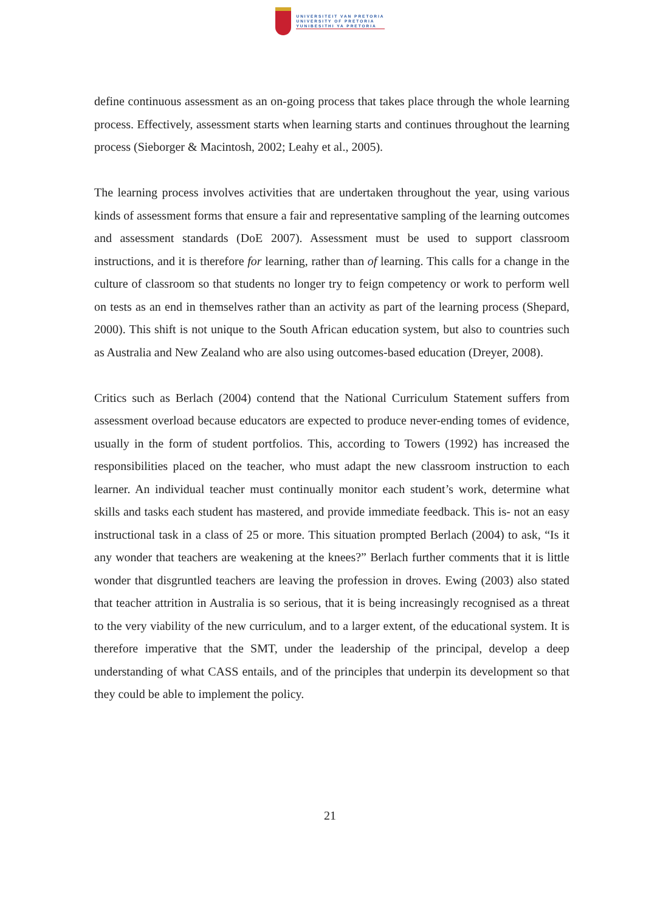UNIVERSITEIT VAN PRETORIA
UNIVERSITY OF PRETORIA
YUNIBESITHI YA PRETORIA
define continuous assessment as an on-going process that takes place through the whole learning process. Effectively, assessment starts when learning starts and continues throughout the learning process (Sieborger & Macintosh, 2002; Leahy et al., 2005).
The learning process involves activities that are undertaken throughout the year, using various kinds of assessment forms that ensure a fair and representative sampling of the learning outcomes and assessment standards (DoE 2007). Assessment must be used to support classroom instructions, and it is therefore for learning, rather than of learning. This calls for a change in the culture of classroom so that students no longer try to feign competency or work to perform well on tests as an end in themselves rather than an activity as part of the learning process (Shepard, 2000). This shift is not unique to the South African education system, but also to countries such as Australia and New Zealand who are also using outcomes-based education (Dreyer, 2008).
Critics such as Berlach (2004) contend that the National Curriculum Statement suffers from assessment overload because educators are expected to produce never-ending tomes of evidence, usually in the form of student portfolios. This, according to Towers (1992) has increased the responsibilities placed on the teacher, who must adapt the new classroom instruction to each learner. An individual teacher must continually monitor each student’s work, determine what skills and tasks each student has mastered, and provide immediate feedback. This is- not an easy instructional task in a class of 25 or more. This situation prompted Berlach (2004) to ask, “Is it any wonder that teachers are weakening at the knees?” Berlach further comments that it is little wonder that disgruntled teachers are leaving the profession in droves. Ewing (2003) also stated that teacher attrition in Australia is so serious, that it is being increasingly recognised as a threat to the very viability of the new curriculum, and to a larger extent, of the educational system. It is therefore imperative that the SMT, under the leadership of the principal, develop a deep understanding of what CASS entails, and of the principles that underpin its development so that they could be able to implement the policy.
21